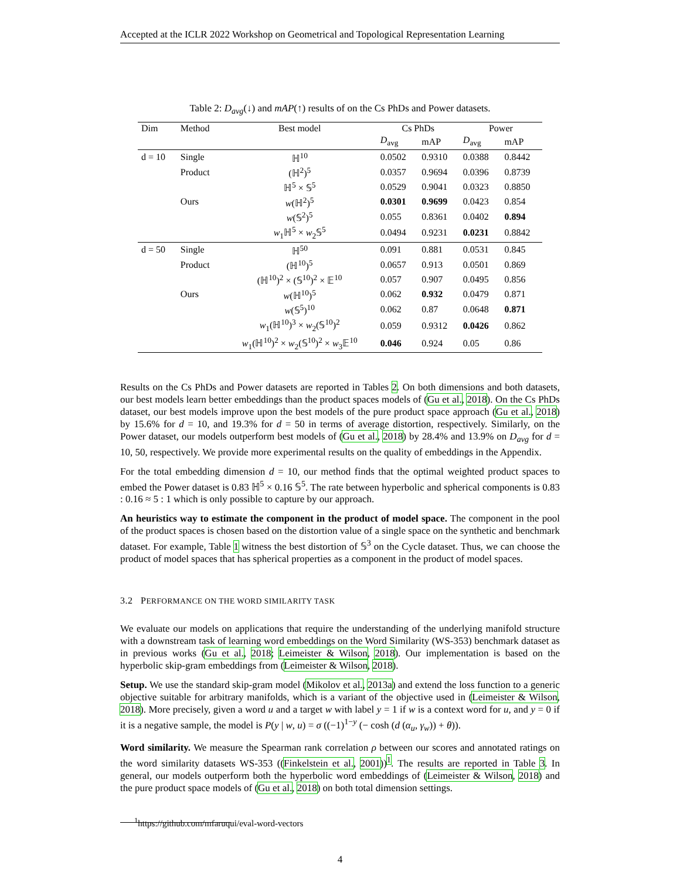Accepted at the ICLR 2022 Workshop on Geometrical and Topological Representation Learning
Table 2: D<sub>avg</sub>(↓) and mAP(↑) results of on the Cs PhDs and Power datasets.
| Dim | Method | Best model | Cs PhDs | | Power | |
| --- | --- | --- | --- | --- | --- | --- |
| | | | D<sub>avg</sub> | mAP | D<sub>avg</sub> | mAP |
| d = 10 | Single | ℍ<sup>10</sup> | 0.0502 | 0.9310 | 0.0388 | 0.8442 |
| | Product | (ℍ<sup>2</sup>)<sup>5</sup> | 0.0357 | 0.9694 | 0.0396 | 0.8739 |
| | | ℍ<sup>5</sup> × 𝕊<sup>5</sup> | 0.0529 | 0.9041 | 0.0323 | 0.8850 |
| | Ours | w (ℍ<sup>2</sup>)<sup>5</sup> | 0.0301 | 0.9699 | 0.0423 | 0.854 |
| | | w (𝕊<sup>2</sup>)<sup>5</sup> | 0.055 | 0.8361 | 0.0402 | 0.894 |
| | | w<sub>1</sub>ℍ<sup>5</sup> × w<sub>2</sub>𝕊<sup>5</sup> | 0.0494 | 0.9231 | 0.0231 | 0.8842 |
| d = 50 | Single | ℍ<sup>50</sup> | 0.091 | 0.881 | 0.0531 | 0.845 |
| | Product | (ℍ<sup>10</sup>)<sup>5</sup> | 0.0657 | 0.913 | 0.0501 | 0.869 |
| | | (ℍ<sup>10</sup>)<sup>2</sup> × (𝕊<sup>10</sup>)<sup>2</sup> × 𝔼<sup>10</sup> | 0.057 | 0.907 | 0.0495 | 0.856 |
| | Ours | w (ℍ<sup>10</sup>)<sup>5</sup> | 0.062 | 0.932 | 0.0479 | 0.871 |
| | | w (𝕊<sup>5</sup>)<sup>10</sup> | 0.062 | 0.87 | 0.0648 | 0.871 |
| | | w<sub>1</sub>(ℍ<sup>10</sup>)<sup>3</sup> × w<sub>2</sub>(𝕊<sup>10</sup>)<sup>2</sup> | 0.059 | 0.9312 | 0.0426 | 0.862 |
| | | w<sub>1</sub>(ℍ<sup>10</sup>)<sup>2</sup> × w<sub>2</sub>(𝕊<sup>10</sup>)<sup>2</sup> × w<sub>3</sub>𝔼<sup>10</sup> | 0.046 | 0.924 | 0.05 | 0.86 |
Results on the Cs PhDs and Power datasets are reported in Tables 2. On both dimensions and both datasets, our best models learn better embeddings than the product spaces models of (Gu et al., 2018). On the Cs PhDs dataset, our best models improve upon the best models of the pure product space approach (Gu et al., 2018) by 15.6% for d = 10, and 19.3% for d = 50 in terms of average distortion, respectively. Similarly, on the Power dataset, our models outperform best models of (Gu et al., 2018) by 28.4% and 13.9% on D<sub>avg</sub> for d = 10, 50, respectively. We provide more experimental results on the quality of embeddings in the Appendix.
For the total embedding dimension d = 10, our method finds that the optimal weighted product spaces to embed the Power dataset is 0.83 ℍ<sup>5</sup> × 0.16 𝕊<sup>5</sup>. The rate between hyperbolic and spherical components is 0.83 : 0.16 ≈ 5 : 1 which is only possible to capture by our approach.
An heuristics way to estimate the component in the product of model space. The component in the pool of the product spaces is chosen based on the distortion value of a single space on the synthetic and benchmark dataset. For example, Table 1 witness the best distortion of 𝕊<sup>3</sup> on the Cycle dataset. Thus, we can choose the product of model spaces that has spherical properties as a component in the product of model spaces.
3.2 PERFORMANCE ON THE WORD SIMILARITY TASK
We evaluate our models on applications that require the understanding of the underlying manifold structure with a downstream task of learning word embeddings on the Word Similarity (WS-353) benchmark dataset as in previous works (Gu et al., 2018; Leimeister & Wilson, 2018). Our implementation is based on the hyperbolic skip-gram embeddings from (Leimeister & Wilson, 2018).
Setup. We use the standard skip-gram model (Mikolov et al., 2013a) and extend the loss function to a generic objective suitable for arbitrary manifolds, which is a variant of the objective used in (Leimeister & Wilson, 2018). More precisely, given a word u and a target w with label y = 1 if w is a context word for u, and y = 0 if it is a negative sample, the model is P(y | w, u) = σ ((−1)<sup>1−y</sup> (− cosh (d (α<sub>u</sub>, γ<sub>w</sub>)) + θ)).
Word similarity. We measure the Spearman rank correlation ρ between our scores and annotated ratings on the word similarity datasets WS-353 ((Finkelstein et al., 2001))<sup>1</sup>. The results are reported in Table 3. In general, our models outperform both the hyperbolic word embeddings of (Leimeister & Wilson, 2018) and the pure product space models of (Gu et al., 2018) on both total dimension settings.
<sup>1</sup> https://github.com/mfaruqui/eval-word-vectors
4